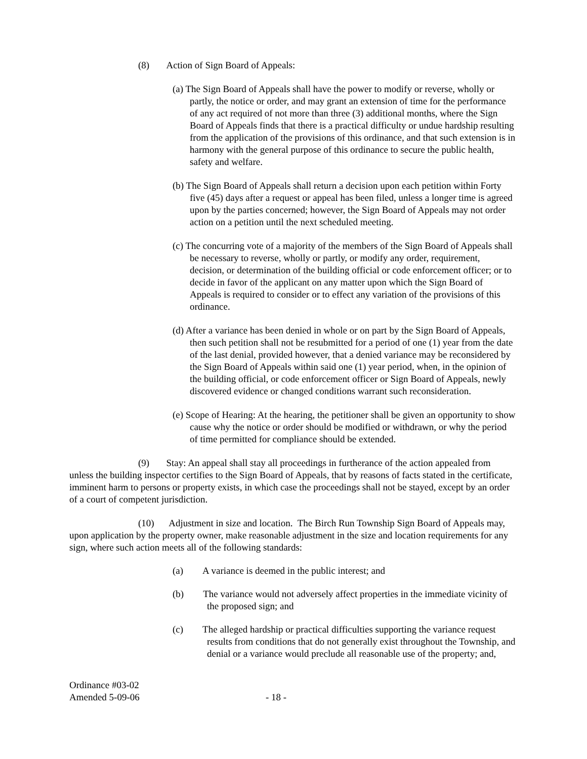(8) Action of Sign Board of Appeals:
(a) The Sign Board of Appeals shall have the power to modify or reverse, wholly or partly, the notice or order, and may grant an extension of time for the performance of any act required of not more than three (3) additional months, where the Sign Board of Appeals finds that there is a practical difficulty or undue hardship resulting from the application of the provisions of this ordinance, and that such extension is in harmony with the general purpose of this ordinance to secure the public health, safety and welfare.
(b) The Sign Board of Appeals shall return a decision upon each petition within Forty five (45) days after a request or appeal has been filed, unless a longer time is agreed upon by the parties concerned; however, the Sign Board of Appeals may not order action on a petition until the next scheduled meeting.
(c) The concurring vote of a majority of the members of the Sign Board of Appeals shall be necessary to reverse, wholly or partly, or modify any order, requirement, decision, or determination of the building official or code enforcement officer; or to decide in favor of the applicant on any matter upon which the Sign Board of Appeals is required to consider or to effect any variation of the provisions of this ordinance.
(d) After a variance has been denied in whole or on part by the Sign Board of Appeals, then such petition shall not be resubmitted for a period of one (1) year from the date of the last denial, provided however, that a denied variance may be reconsidered by the Sign Board of Appeals within said one (1) year period, when, in the opinion of the building official, or code enforcement officer or Sign Board of Appeals, newly discovered evidence or changed conditions warrant such reconsideration.
(e) Scope of Hearing: At the hearing, the petitioner shall be given an opportunity to show cause why the notice or order should be modified or withdrawn, or why the period of time permitted for compliance should be extended.
(9) Stay: An appeal shall stay all proceedings in furtherance of the action appealed from unless the building inspector certifies to the Sign Board of Appeals, that by reasons of facts stated in the certificate, imminent harm to persons or property exists, in which case the proceedings shall not be stayed, except by an order of a court of competent jurisdiction.
(10) Adjustment in size and location. The Birch Run Township Sign Board of Appeals may, upon application by the property owner, make reasonable adjustment in the size and location requirements for any sign, where such action meets all of the following standards:
(a) A variance is deemed in the public interest; and
(b) The variance would not adversely affect properties in the immediate vicinity of the proposed sign; and
(c) The alleged hardship or practical difficulties supporting the variance request results from conditions that do not generally exist throughout the Township, and denial or a variance would preclude all reasonable use of the property; and,
Ordinance #03-02
Amended 5-09-06
- 18 -